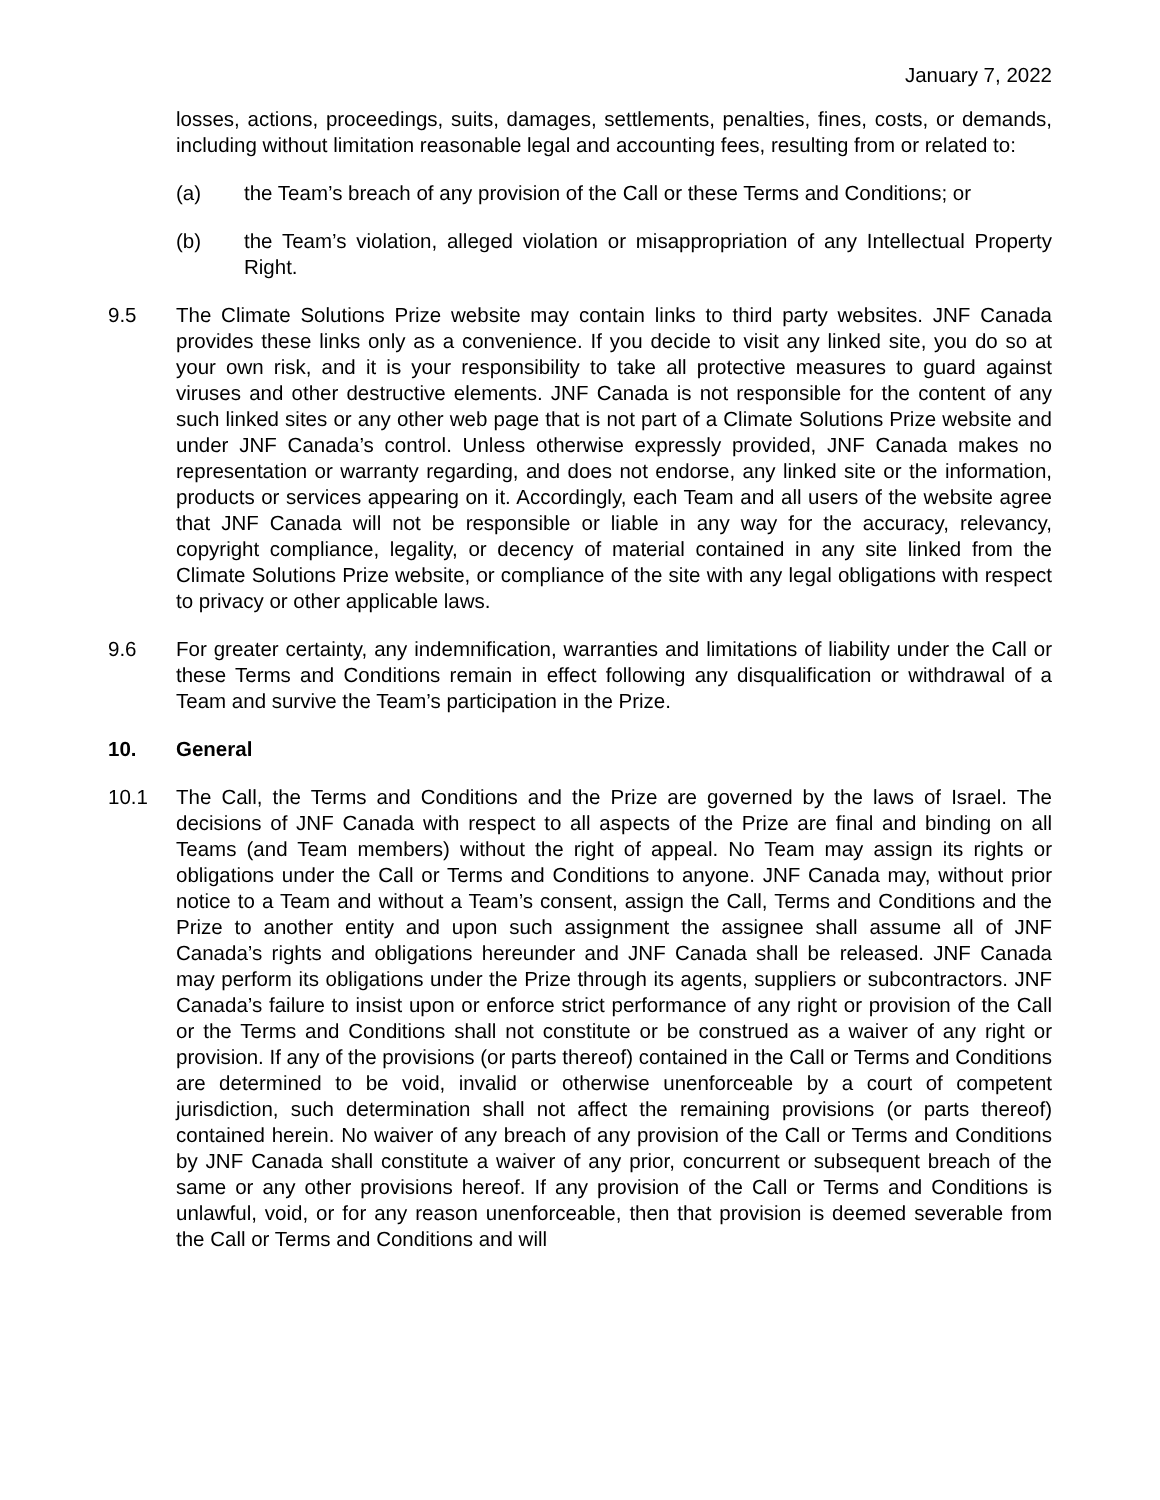January 7, 2022
losses, actions, proceedings, suits, damages, settlements, penalties, fines, costs, or demands, including without limitation reasonable legal and accounting fees, resulting from or related to:
(a) the Team’s breach of any provision of the Call or these Terms and Conditions; or
(b) the Team’s violation, alleged violation or misappropriation of any Intellectual Property Right.
9.5 The Climate Solutions Prize website may contain links to third party websites. JNF Canada provides these links only as a convenience. If you decide to visit any linked site, you do so at your own risk, and it is your responsibility to take all protective measures to guard against viruses and other destructive elements. JNF Canada is not responsible for the content of any such linked sites or any other web page that is not part of a Climate Solutions Prize website and under JNF Canada’s control. Unless otherwise expressly provided, JNF Canada makes no representation or warranty regarding, and does not endorse, any linked site or the information, products or services appearing on it. Accordingly, each Team and all users of the website agree that JNF Canada will not be responsible or liable in any way for the accuracy, relevancy, copyright compliance, legality, or decency of material contained in any site linked from the Climate Solutions Prize website, or compliance of the site with any legal obligations with respect to privacy or other applicable laws.
9.6 For greater certainty, any indemnification, warranties and limitations of liability under the Call or these Terms and Conditions remain in effect following any disqualification or withdrawal of a Team and survive the Team’s participation in the Prize.
10. General
10.1 The Call, the Terms and Conditions and the Prize are governed by the laws of Israel. The decisions of JNF Canada with respect to all aspects of the Prize are final and binding on all Teams (and Team members) without the right of appeal. No Team may assign its rights or obligations under the Call or Terms and Conditions to anyone. JNF Canada may, without prior notice to a Team and without a Team’s consent, assign the Call, Terms and Conditions and the Prize to another entity and upon such assignment the assignee shall assume all of JNF Canada’s rights and obligations hereunder and JNF Canada shall be released. JNF Canada may perform its obligations under the Prize through its agents, suppliers or subcontractors. JNF Canada’s failure to insist upon or enforce strict performance of any right or provision of the Call or the Terms and Conditions shall not constitute or be construed as a waiver of any right or provision. If any of the provisions (or parts thereof) contained in the Call or Terms and Conditions are determined to be void, invalid or otherwise unenforceable by a court of competent jurisdiction, such determination shall not affect the remaining provisions (or parts thereof) contained herein. No waiver of any breach of any provision of the Call or Terms and Conditions by JNF Canada shall constitute a waiver of any prior, concurrent or subsequent breach of the same or any other provisions hereof. If any provision of the Call or Terms and Conditions is unlawful, void, or for any reason unenforceable, then that provision is deemed severable from the Call or Terms and Conditions and will